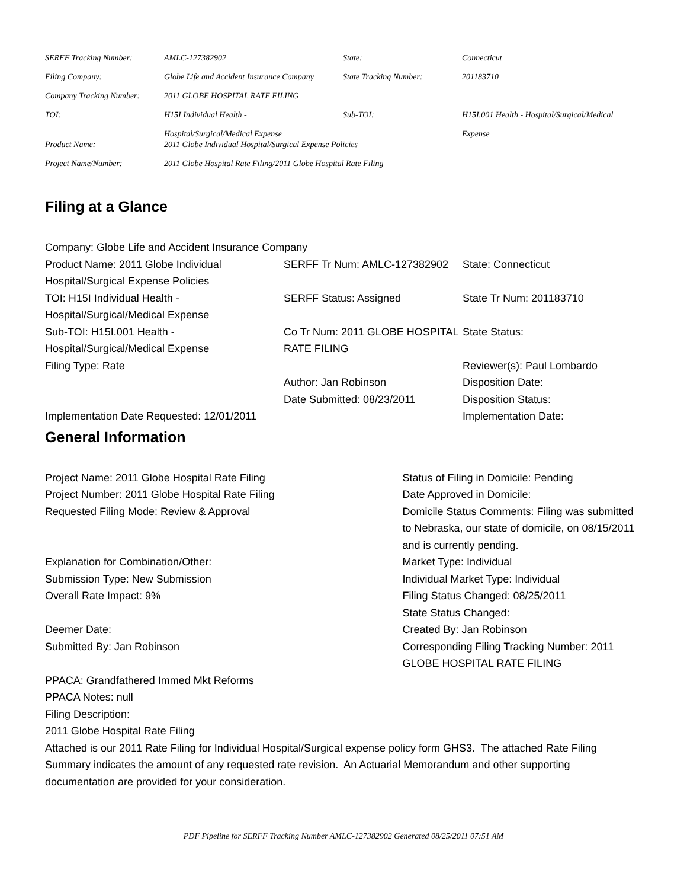| SERFF Tracking Number: | AMLC-127382902 | State: | Connecticut |
| Filing Company: | Globe Life and Accident Insurance Company | State Tracking Number: | 201183710 |
| Company Tracking Number: | 2011 GLOBE HOSPITAL RATE FILING | | |
| TOI: | H15I Individual Health - Hospital/Surgical/Medical Expense | Sub-TOI: | H15I.001 Health - Hospital/Surgical/Medical Expense |
| Product Name: | 2011 Globe Individual Hospital/Surgical Expense Policies | | |
| Project Name/Number: | 2011 Globe Hospital Rate Filing/2011 Globe Hospital Rate Filing | | |
Filing at a Glance
| Company: Globe Life and Accident Insurance Company | | |
| Product Name: 2011 Globe Individual Hospital/Surgical Expense Policies | SERFF Tr Num: AMLC-127382902 | State: Connecticut |
| TOI: H15I Individual Health - Hospital/Surgical/Medical Expense | SERFF Status: Assigned | State Tr Num: 201183710 |
| Sub-TOI: H15I.001 Health - Hospital/Surgical/Medical Expense | Co Tr Num: 2011 GLOBE HOSPITAL RATE FILING | State Status: |
| Filing Type: Rate | | Reviewer(s): Paul Lombardo |
| | Author: Jan Robinson | Disposition Date: |
| | Date Submitted: 08/23/2011 | Disposition Status: |
| Implementation Date Requested: 12/01/2011 | | Implementation Date: |
General Information
Project Name: 2011 Globe Hospital Rate Filing
Project Number: 2011 Globe Hospital Rate Filing
Requested Filing Mode: Review & Approval
Explanation for Combination/Other:
Submission Type: New Submission
Overall Rate Impact: 9%
Deemer Date:
Submitted By: Jan Robinson
Status of Filing in Domicile: Pending
Date Approved in Domicile:
Domicile Status Comments: Filing was submitted to Nebraska, our state of domicile, on 08/15/2011 and is currently pending.
Market Type: Individual
Individual Market Type: Individual
Filing Status Changed: 08/25/2011
State Status Changed:
Created By: Jan Robinson
Corresponding Filing Tracking Number: 2011 GLOBE HOSPITAL RATE FILING
PPACA: Grandfathered Immed Mkt Reforms
PPACA Notes: null
Filing Description:
2011 Globe Hospital Rate Filing
Attached is our 2011 Rate Filing for Individual Hospital/Surgical expense policy form GHS3. The attached Rate Filing Summary indicates the amount of any requested rate revision. An Actuarial Memorandum and other supporting documentation are provided for your consideration.
PDF Pipeline for SERFF Tracking Number AMLC-127382902 Generated 08/25/2011 07:51 AM